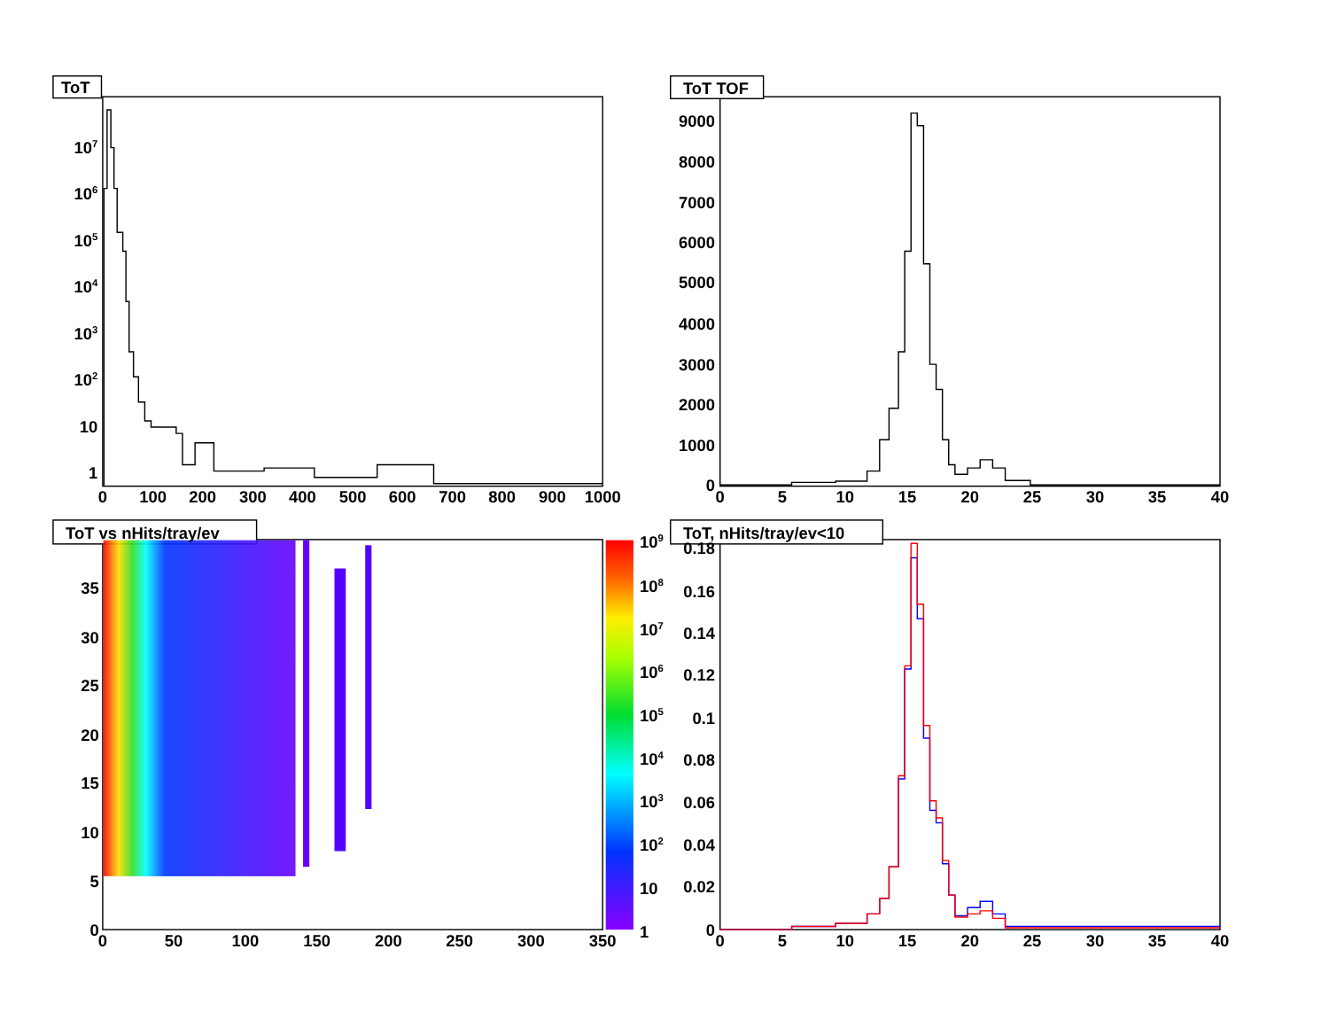ToT
ToT TOF
ToT vs nHits/tray/ev
ToT, nHits/tray/ev<10
107
106
105
104
103
102
10
1
9000
8000
7000
6000
5000
4000
3000
2000
1000
0
35
30
25
20
15
10
5
0
0.18
0.16
0.14
0.12
0.1
0.08
0.06
0.04
0.02
0
109
108
107
106
105
104
103
102
10
1
0
100
200
300
400
500
600
700
800
900
1000
0
5
10
15
20
25
30
35
40
0
50
100
150
200
250
300
350
0
5
10
15
20
25
30
35
40